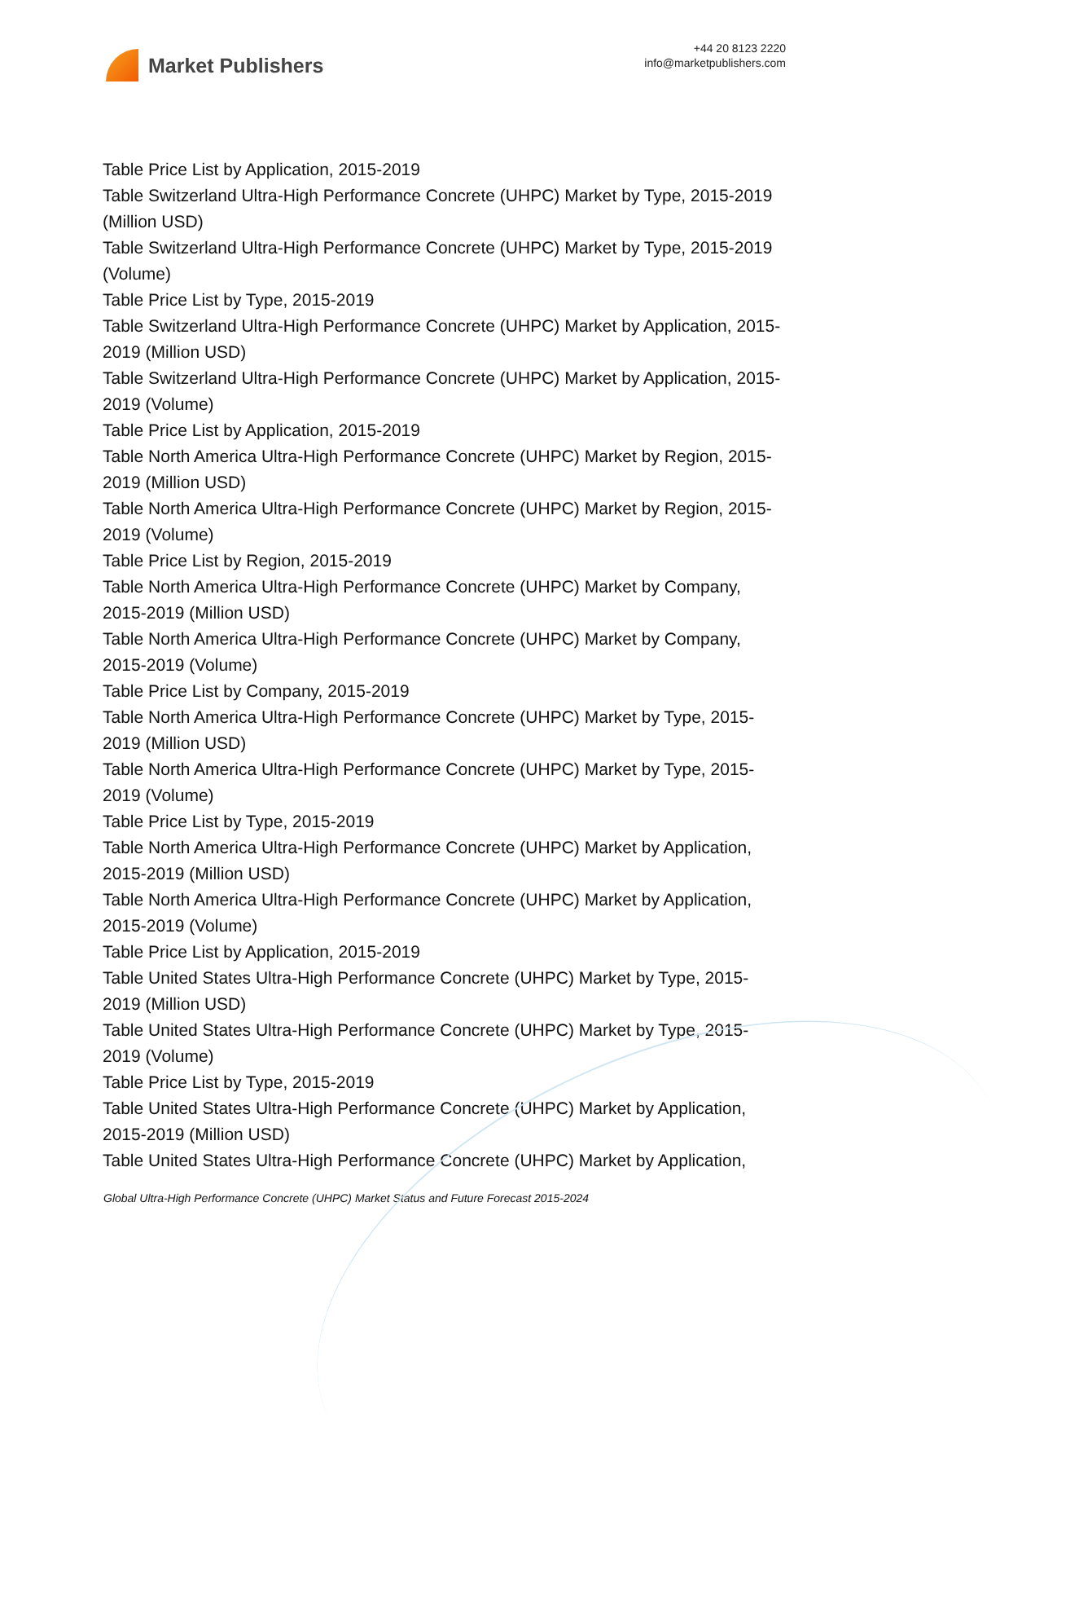Market Publishers
+44 20 8123 2220
info@marketpublishers.com
Table Price List by Application, 2015-2019
Table Switzerland Ultra-High Performance Concrete (UHPC) Market by Type, 2015-2019 (Million USD)
Table Switzerland Ultra-High Performance Concrete (UHPC) Market by Type, 2015-2019 (Volume)
Table Price List by Type, 2015-2019
Table Switzerland Ultra-High Performance Concrete (UHPC) Market by Application, 2015-2019 (Million USD)
Table Switzerland Ultra-High Performance Concrete (UHPC) Market by Application, 2015-2019 (Volume)
Table Price List by Application, 2015-2019
Table North America Ultra-High Performance Concrete (UHPC) Market by Region, 2015-2019 (Million USD)
Table North America Ultra-High Performance Concrete (UHPC) Market by Region, 2015-2019 (Volume)
Table Price List by Region, 2015-2019
Table North America Ultra-High Performance Concrete (UHPC) Market by Company, 2015-2019 (Million USD)
Table North America Ultra-High Performance Concrete (UHPC) Market by Company, 2015-2019 (Volume)
Table Price List by Company, 2015-2019
Table North America Ultra-High Performance Concrete (UHPC) Market by Type, 2015-2019 (Million USD)
Table North America Ultra-High Performance Concrete (UHPC) Market by Type, 2015-2019 (Volume)
Table Price List by Type, 2015-2019
Table North America Ultra-High Performance Concrete (UHPC) Market by Application, 2015-2019 (Million USD)
Table North America Ultra-High Performance Concrete (UHPC) Market by Application, 2015-2019 (Volume)
Table Price List by Application, 2015-2019
Table United States Ultra-High Performance Concrete (UHPC) Market by Type, 2015-2019 (Million USD)
Table United States Ultra-High Performance Concrete (UHPC) Market by Type, 2015-2019 (Volume)
Table Price List by Type, 2015-2019
Table United States Ultra-High Performance Concrete (UHPC) Market by Application, 2015-2019 (Million USD)
Table United States Ultra-High Performance Concrete (UHPC) Market by Application,
Global Ultra-High Performance Concrete (UHPC) Market Status and Future Forecast 2015-2024